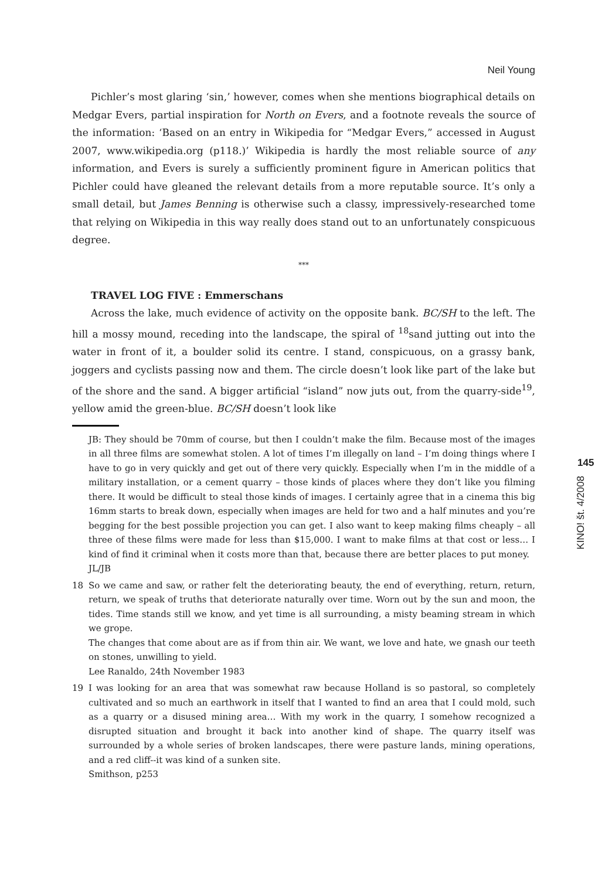Neil Young
Pichler’s most glaring ‘sin,’ however, comes when she mentions biographical details on Medgar Evers, partial inspiration for North on Evers, and a footnote reveals the source of the information: ‘Based on an entry in Wikipedia for “Medgar Evers,” accessed in August 2007, www.wikipedia.org (p118.)’ Wikipedia is hardly the most reliable source of any information, and Evers is surely a sufficiently prominent figure in American politics that Pichler could have gleaned the relevant details from a more reputable source. It’s only a small detail, but James Benning is otherwise such a classy, impressively-researched tome that relying on Wikipedia in this way really does stand out to an unfortunately conspicuous degree.
***
TRAVEL LOG FIVE : Emmerschans
Across the lake, much evidence of activity on the opposite bank. BC/SH to the left. The hill a mossy mound, receding into the landscape, the spiral of <sup>18</sup>sand jutting out into the water in front of it, a boulder solid its centre. I stand, conspicuous, on a grassy bank, joggers and cyclists passing now and them. The circle doesn’t look like part of the lake but of the shore and the sand. A bigger artificial “island” now juts out, from the quarry-side<sup>19</sup>, yellow amid the green-blue. BC/SH doesn’t look like
JB: They should be 70mm of course, but then I couldn’t make the film. Because most of the images in all three films are somewhat stolen. A lot of times I’m illegally on land – I’m doing things where I have to go in very quickly and get out of there very quickly. Especially when I’m in the middle of a military installation, or a cement quarry – those kinds of places where they don’t like you filming there. It would be difficult to steal those kinds of images. I certainly agree that in a cinema this big 16mm starts to break down, especially when images are held for two and a half minutes and you’re begging for the best possible projection you can get. I also want to keep making films cheaply – all three of these films were made for less than $15,000. I want to make films at that cost or less… I kind of find it criminal when it costs more than that, because there are better places to put money.
JL/JB
18 So we came and saw, or rather felt the deteriorating beauty, the end of everything, return, return, return, we speak of truths that deteriorate naturally over time. Worn out by the sun and moon, the tides. Time stands still we know, and yet time is all surrounding, a misty beaming stream in which we grope.
The changes that come about are as if from thin air. We want, we love and hate, we gnash our teeth on stones, unwilling to yield.
Lee Ranaldo, 24th November 1983
19 I was looking for an area that was somewhat raw because Holland is so pastoral, so completely cultivated and so much an earthwork in itself that I wanted to find an area that I could mold, such as a quarry or a disused mining area… With my work in the quarry, I somehow recognized a disrupted situation and brought it back into another kind of shape. The quarry itself was surrounded by a whole series of broken landscapes, there were pasture lands, mining operations, and a red cliff--it was kind of a sunken site.
Smithson, p253
145
KINO! št. 4/2008